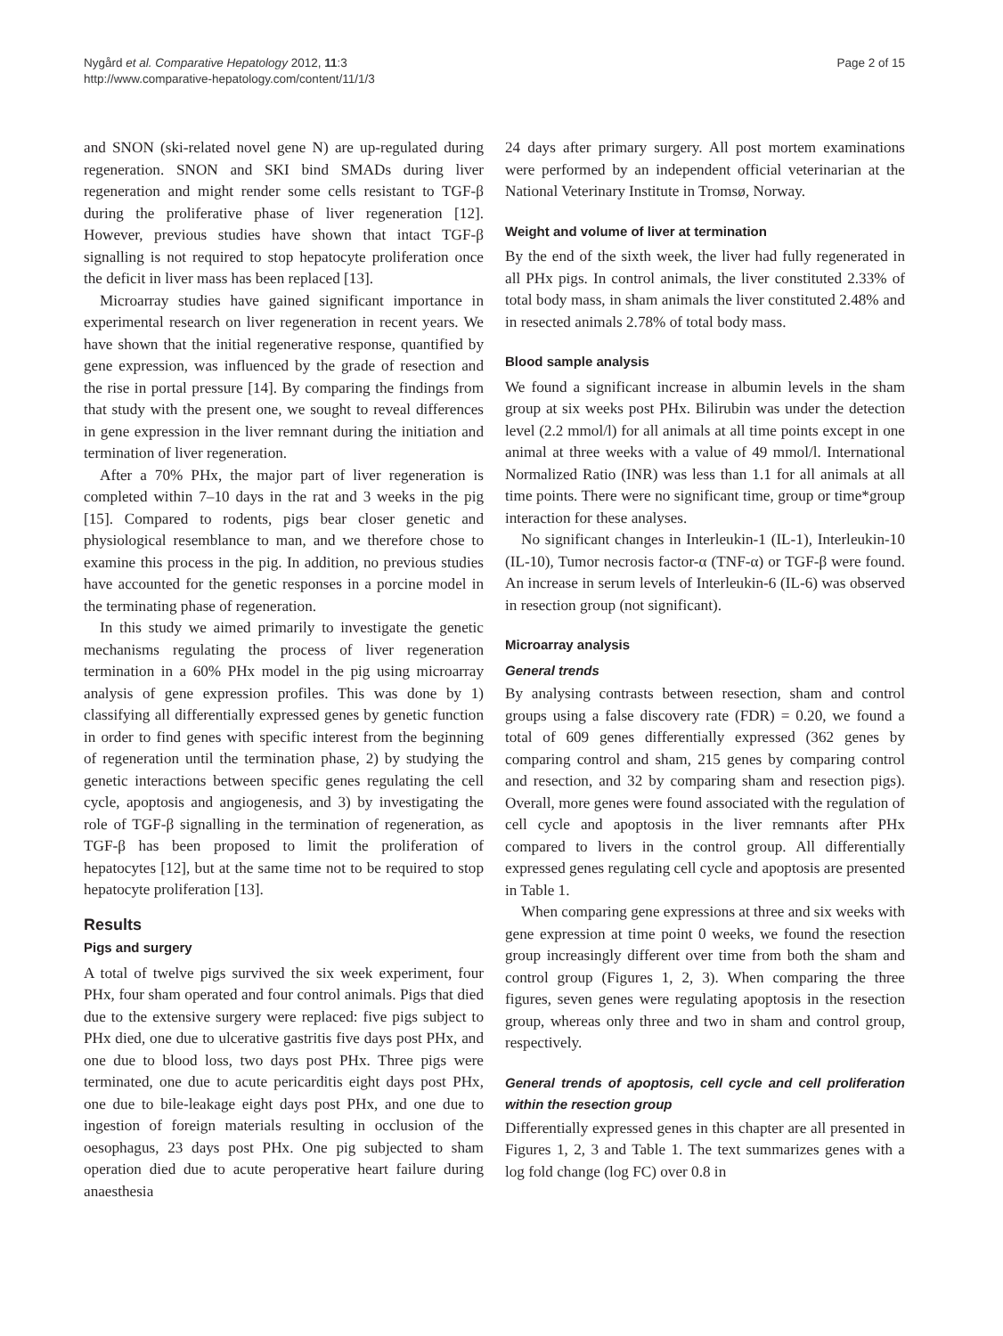Nygård et al. Comparative Hepatology 2012, 11:3
http://www.comparative-hepatology.com/content/11/1/3
Page 2 of 15
and SNON (ski-related novel gene N) are up-regulated during regeneration. SNON and SKI bind SMADs during liver regeneration and might render some cells resistant to TGF-β during the proliferative phase of liver regeneration [12]. However, previous studies have shown that intact TGF-β signalling is not required to stop hepatocyte proliferation once the deficit in liver mass has been replaced [13].
Microarray studies have gained significant importance in experimental research on liver regeneration in recent years. We have shown that the initial regenerative response, quantified by gene expression, was influenced by the grade of resection and the rise in portal pressure [14]. By comparing the findings from that study with the present one, we sought to reveal differences in gene expression in the liver remnant during the initiation and termination of liver regeneration.
After a 70% PHx, the major part of liver regeneration is completed within 7–10 days in the rat and 3 weeks in the pig [15]. Compared to rodents, pigs bear closer genetic and physiological resemblance to man, and we therefore chose to examine this process in the pig. In addition, no previous studies have accounted for the genetic responses in a porcine model in the terminating phase of regeneration.
In this study we aimed primarily to investigate the genetic mechanisms regulating the process of liver regeneration termination in a 60% PHx model in the pig using microarray analysis of gene expression profiles. This was done by 1) classifying all differentially expressed genes by genetic function in order to find genes with specific interest from the beginning of regeneration until the termination phase, 2) by studying the genetic interactions between specific genes regulating the cell cycle, apoptosis and angiogenesis, and 3) by investigating the role of TGF-β signalling in the termination of regeneration, as TGF-β has been proposed to limit the proliferation of hepatocytes [12], but at the same time not to be required to stop hepatocyte proliferation [13].
Results
Pigs and surgery
A total of twelve pigs survived the six week experiment, four PHx, four sham operated and four control animals. Pigs that died due to the extensive surgery were replaced: five pigs subject to PHx died, one due to ulcerative gastritis five days post PHx, and one due to blood loss, two days post PHx. Three pigs were terminated, one due to acute pericarditis eight days post PHx, one due to bile-leakage eight days post PHx, and one due to ingestion of foreign materials resulting in occlusion of the oesophagus, 23 days post PHx. One pig subjected to sham operation died due to acute peroperative heart failure during anaesthesia
24 days after primary surgery. All post mortem examinations were performed by an independent official veterinarian at the National Veterinary Institute in Tromsø, Norway.
Weight and volume of liver at termination
By the end of the sixth week, the liver had fully regenerated in all PHx pigs. In control animals, the liver constituted 2.33% of total body mass, in sham animals the liver constituted 2.48% and in resected animals 2.78% of total body mass.
Blood sample analysis
We found a significant increase in albumin levels in the sham group at six weeks post PHx. Bilirubin was under the detection level (2.2 mmol/l) for all animals at all time points except in one animal at three weeks with a value of 49 mmol/l. International Normalized Ratio (INR) was less than 1.1 for all animals at all time points. There were no significant time, group or time*group interaction for these analyses.
No significant changes in Interleukin-1 (IL-1), Interleukin-10 (IL-10), Tumor necrosis factor-α (TNF-α) or TGF-β were found. An increase in serum levels of Interleukin-6 (IL-6) was observed in resection group (not significant).
Microarray analysis
General trends
By analysing contrasts between resection, sham and control groups using a false discovery rate (FDR) = 0.20, we found a total of 609 genes differentially expressed (362 genes by comparing control and sham, 215 genes by comparing control and resection, and 32 by comparing sham and resection pigs). Overall, more genes were found associated with the regulation of cell cycle and apoptosis in the liver remnants after PHx compared to livers in the control group. All differentially expressed genes regulating cell cycle and apoptosis are presented in Table 1.
When comparing gene expressions at three and six weeks with gene expression at time point 0 weeks, we found the resection group increasingly different over time from both the sham and control group (Figures 1, 2, 3). When comparing the three figures, seven genes were regulating apoptosis in the resection group, whereas only three and two in sham and control group, respectively.
General trends of apoptosis, cell cycle and cell proliferation within the resection group
Differentially expressed genes in this chapter are all presented in Figures 1, 2, 3 and Table 1. The text summarizes genes with a log fold change (log FC) over 0.8 in